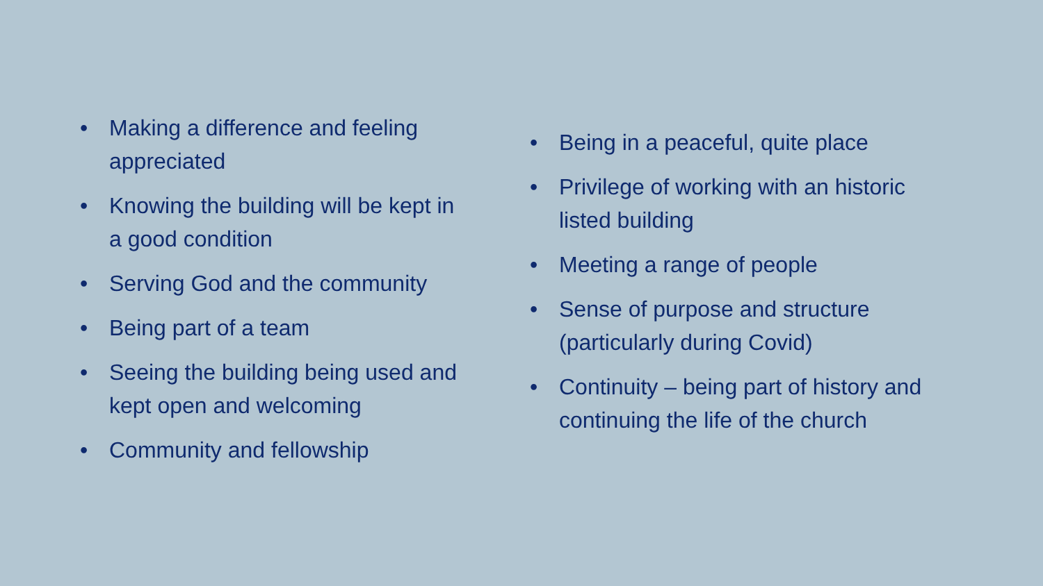• Making a difference and feeling appreciated
• Knowing the building will be kept in a good condition
• Serving God and the community
• Being part of a team
• Seeing the building being used and kept open and welcoming
• Community and fellowship
• Being in a peaceful, quite place
• Privilege of working with an historic listed building
• Meeting a range of people
• Sense of purpose and structure (particularly during Covid)
• Continuity – being part of history and continuing the life of the church